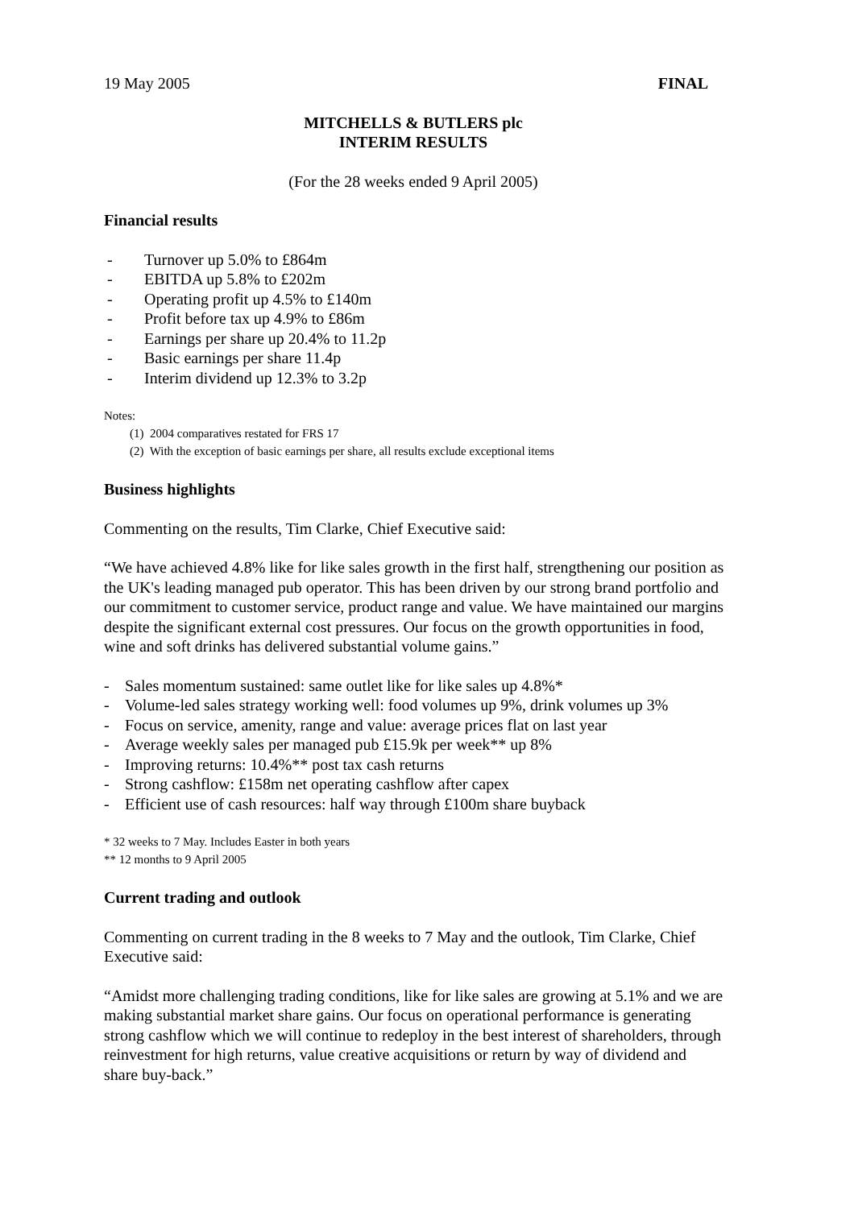19 May 2005 FINAL
MITCHELLS & BUTLERS plc
INTERIM RESULTS
(For the 28 weeks ended 9 April 2005)
Financial results
- Turnover up 5.0% to £864m
- EBITDA up 5.8% to £202m
- Operating profit up 4.5% to £140m
- Profit before tax up 4.9% to £86m
- Earnings per share up 20.4% to 11.2p
- Basic earnings per share 11.4p
- Interim dividend up 12.3% to 3.2p
Notes:
(1) 2004 comparatives restated for FRS 17
(2) With the exception of basic earnings per share, all results exclude exceptional items
Business highlights
Commenting on the results, Tim Clarke, Chief Executive said:
“We have achieved 4.8% like for like sales growth in the first half, strengthening our position as the UK's leading managed pub operator. This has been driven by our strong brand portfolio and our commitment to customer service, product range and value. We have maintained our margins despite the significant external cost pressures. Our focus on the growth opportunities in food, wine and soft drinks has delivered substantial volume gains.”
- Sales momentum sustained: same outlet like for like sales up 4.8%*
- Volume-led sales strategy working well: food volumes up 9%, drink volumes up 3%
- Focus on service, amenity, range and value: average prices flat on last year
- Average weekly sales per managed pub £15.9k per week** up 8%
- Improving returns: 10.4%** post tax cash returns
- Strong cashflow: £158m net operating cashflow after capex
- Efficient use of cash resources: half way through £100m share buyback
* 32 weeks to 7 May. Includes Easter in both years
** 12 months to 9 April 2005
Current trading and outlook
Commenting on current trading in the 8 weeks to 7 May and the outlook, Tim Clarke, Chief Executive said:
“Amidst more challenging trading conditions, like for like sales are growing at 5.1% and we are making substantial market share gains. Our focus on operational performance is generating strong cashflow which we will continue to redeploy in the best interest of shareholders, through reinvestment for high returns, value creative acquisitions or return by way of dividend and share buy-back.”